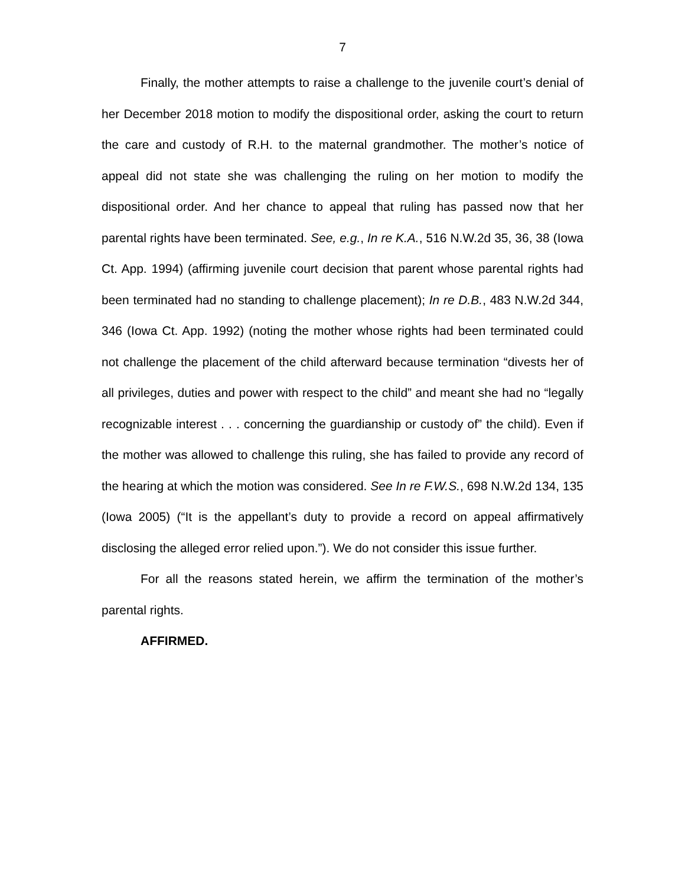7
Finally, the mother attempts to raise a challenge to the juvenile court’s denial of her December 2018 motion to modify the dispositional order, asking the court to return the care and custody of R.H. to the maternal grandmother. The mother’s notice of appeal did not state she was challenging the ruling on her motion to modify the dispositional order. And her chance to appeal that ruling has passed now that her parental rights have been terminated. See, e.g., In re K.A., 516 N.W.2d 35, 36, 38 (Iowa Ct. App. 1994) (affirming juvenile court decision that parent whose parental rights had been terminated had no standing to challenge placement); In re D.B., 483 N.W.2d 344, 346 (Iowa Ct. App. 1992) (noting the mother whose rights had been terminated could not challenge the placement of the child afterward because termination “divests her of all privileges, duties and power with respect to the child” and meant she had no “legally recognizable interest . . . concerning the guardianship or custody of” the child). Even if the mother was allowed to challenge this ruling, she has failed to provide any record of the hearing at which the motion was considered. See In re F.W.S., 698 N.W.2d 134, 135 (Iowa 2005) (“It is the appellant’s duty to provide a record on appeal affirmatively disclosing the alleged error relied upon.”). We do not consider this issue further.
For all the reasons stated herein, we affirm the termination of the mother’s parental rights.
AFFIRMED.